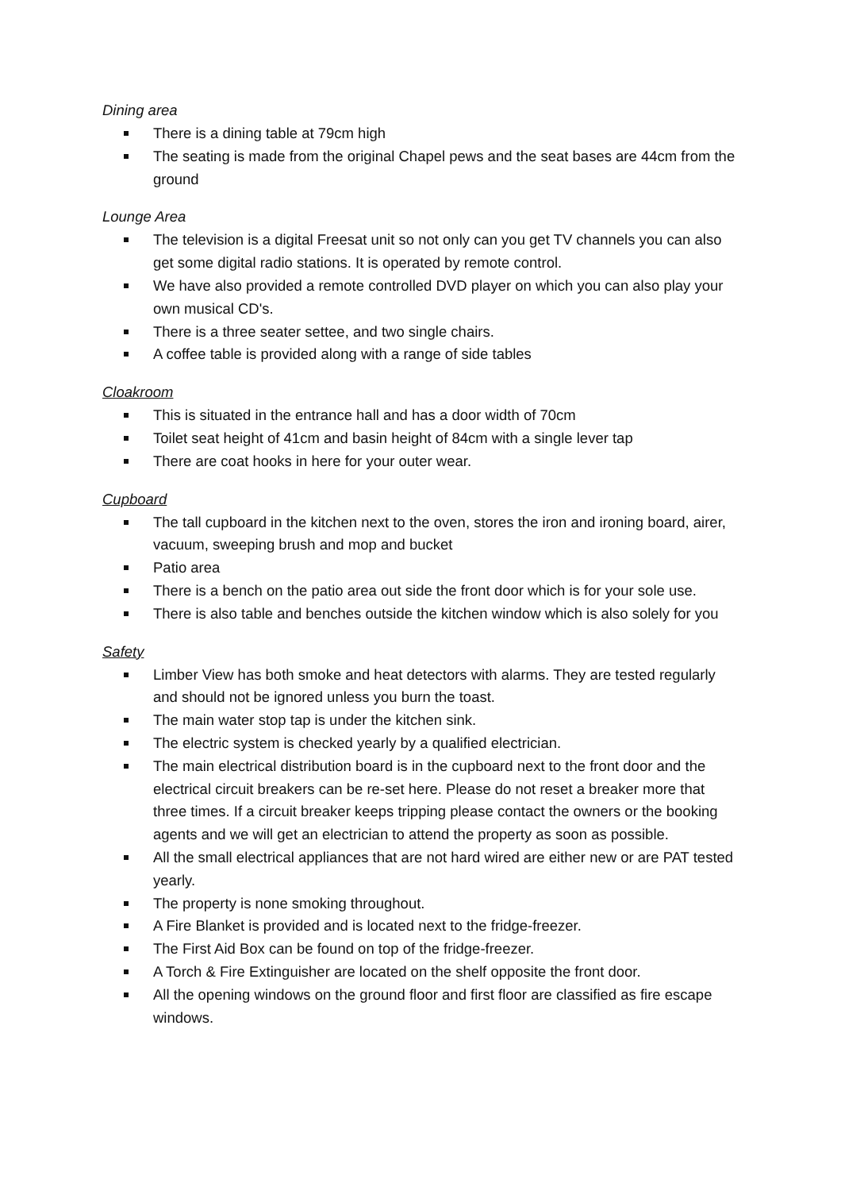Dining area
There is a dining table at 79cm high
The seating is made from the original Chapel pews and the seat bases are 44cm from the ground
Lounge Area
The television is a digital Freesat unit so not only can you get TV channels you can also get some digital radio stations. It is operated by remote control.
We have also provided a remote controlled DVD player on which you can also play your own musical CD's.
There is a three seater settee, and two single chairs.
A coffee table is provided along with a range of side tables
Cloakroom
This is situated in the entrance hall and has a door width of 70cm
Toilet seat height of 41cm and basin height of 84cm with a single lever tap
There are coat hooks in here for your outer wear.
Cupboard
The tall cupboard in the kitchen next to the oven, stores the iron and ironing board, airer, vacuum, sweeping brush and mop and bucket
Patio area
There is a bench on the patio area out side the front door which is for your sole use.
There is also table and benches outside the kitchen window which is also solely for you
Safety
Limber View has both smoke and heat detectors with alarms. They are tested regularly and should not be ignored unless you burn the toast.
The main water stop tap is under the kitchen sink.
The electric system is checked yearly by a qualified electrician.
The main electrical distribution board is in the cupboard next to the front door and the electrical circuit breakers can be re-set here. Please do not reset a breaker more that three times. If a circuit breaker keeps tripping please contact the owners or the booking agents and we will get an electrician to attend the property as soon as possible.
All the small electrical appliances that are not hard wired are either new or are PAT tested yearly.
The property is none smoking throughout.
A Fire Blanket is provided and is located next to the fridge-freezer.
The First Aid Box can be found on top of the fridge-freezer.
A Torch & Fire Extinguisher are located on the shelf opposite the front door.
All the opening windows on the ground floor and first floor are classified as fire escape windows.